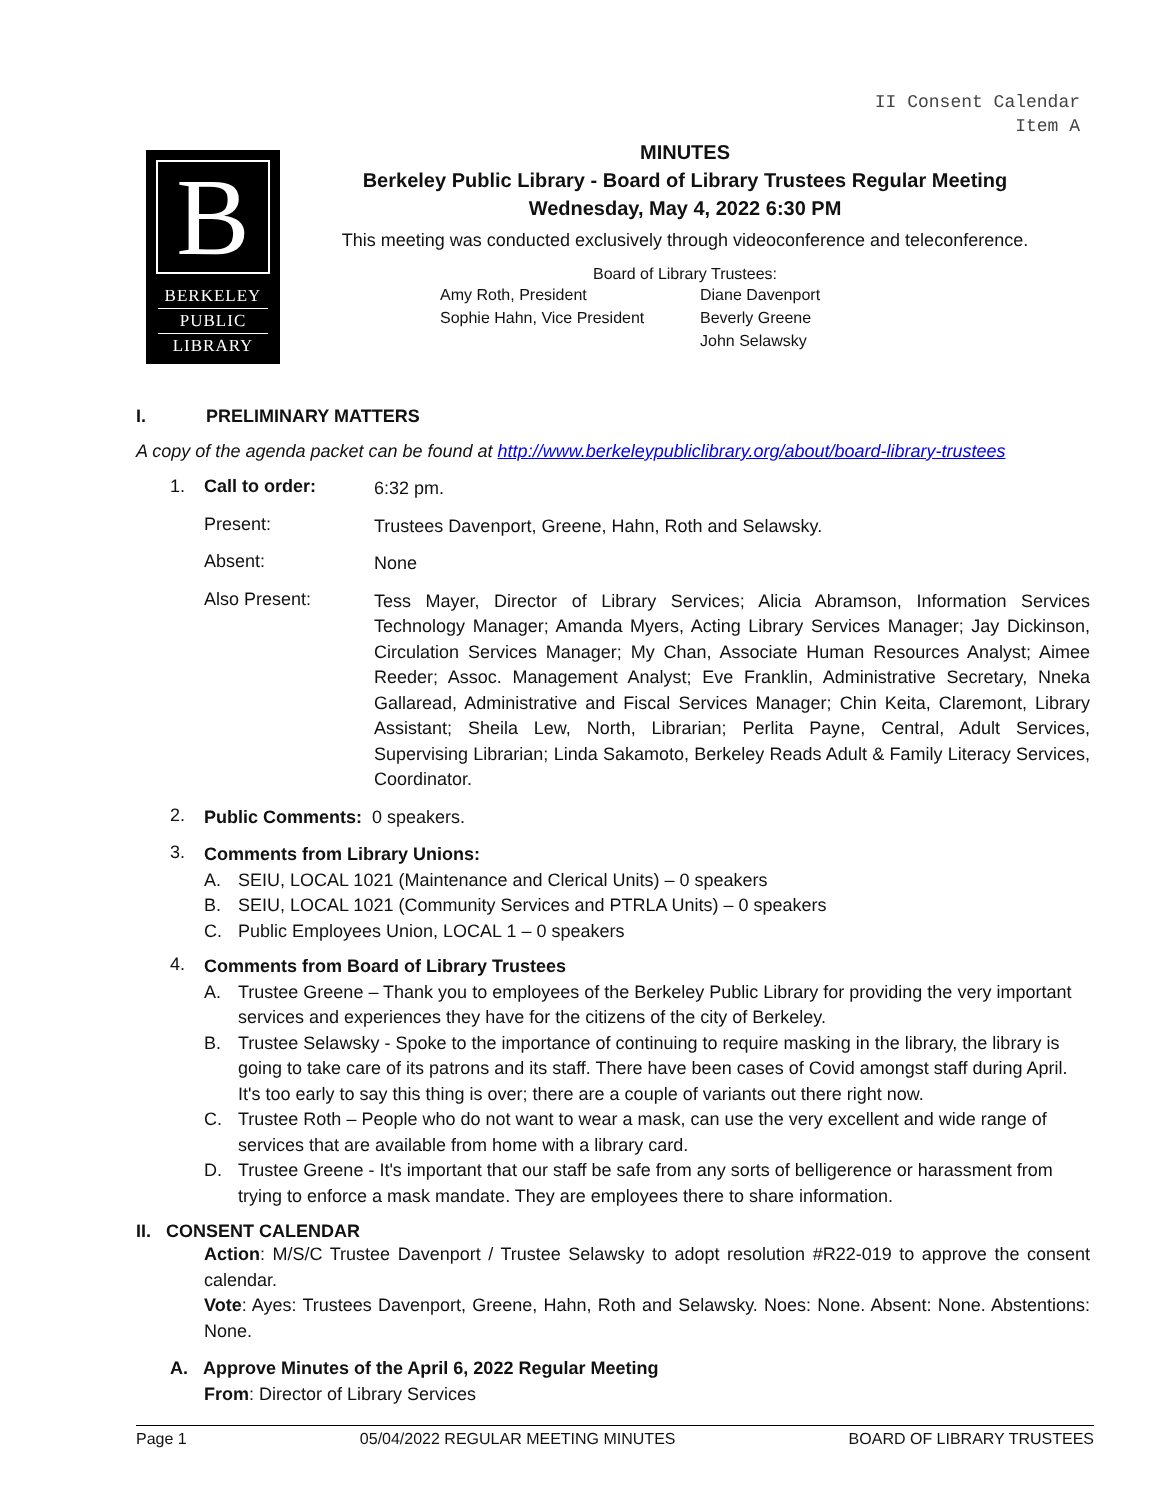II Consent Calendar
Item A
B
BERKELEY
PUBLIC
LIBRARY
MINUTES
Berkeley Public Library - Board of Library Trustees Regular Meeting
Wednesday, May 4, 2022 6:30 PM
This meeting was conducted exclusively through videoconference and teleconference.
Board of Library Trustees:
Amy Roth, President Diane Davenport Sophie Hahn, Vice President Beverly Greene John Selawsky
I. PRELIMINARY MATTERS
A copy of the agenda packet can be found at http://www.berkeleypubliclibrary.org/about/board-library-trustees
1. Call to order: 6:32 pm.
Present: Trustees Davenport, Greene, Hahn, Roth and Selawsky.
Absent: None
Also Present: Tess Mayer, Director of Library Services; Alicia Abramson, Information Services Technology Manager; Amanda Myers, Acting Library Services Manager; Jay Dickinson, Circulation Services Manager; My Chan, Associate Human Resources Analyst; Aimee Reeder; Assoc. Management Analyst; Eve Franklin, Administrative Secretary, Nneka Gallaread, Administrative and Fiscal Services Manager; Chin Keita, Claremont, Library Assistant; Sheila Lew, North, Librarian; Perlita Payne, Central, Adult Services, Supervising Librarian; Linda Sakamoto, Berkeley Reads Adult & Family Literacy Services, Coordinator.
2. Public Comments: 0 speakers.
3. Comments from Library Unions:
A. SEIU, LOCAL 1021 (Maintenance and Clerical Units) – 0 speakers
B. SEIU, LOCAL 1021 (Community Services and PTRLA Units) – 0 speakers
C. Public Employees Union, LOCAL 1 – 0 speakers
4. Comments from Board of Library Trustees
A. Trustee Greene – Thank you to employees of the Berkeley Public Library for providing the very important services and experiences they have for the citizens of the city of Berkeley.
B. Trustee Selawsky - Spoke to the importance of continuing to require masking in the library, the library is going to take care of its patrons and its staff. There have been cases of Covid amongst staff during April. It's too early to say this thing is over; there are a couple of variants out there right now.
C. Trustee Roth – People who do not want to wear a mask, can use the very excellent and wide range of services that are available from home with a library card.
D. Trustee Greene - It's important that our staff be safe from any sorts of belligerence or harassment from trying to enforce a mask mandate. They are employees there to share information.
II. CONSENT CALENDAR
Action: M/S/C Trustee Davenport / Trustee Selawsky to adopt resolution #R22-019 to approve the consent calendar.
Vote: Ayes: Trustees Davenport, Greene, Hahn, Roth and Selawsky. Noes: None. Absent: None. Abstentions: None.
A. Approve Minutes of the April 6, 2022 Regular Meeting
From: Director of Library Services
Page 1 05/04/2022 REGULAR MEETING MINUTES BOARD OF LIBRARY TRUSTEES